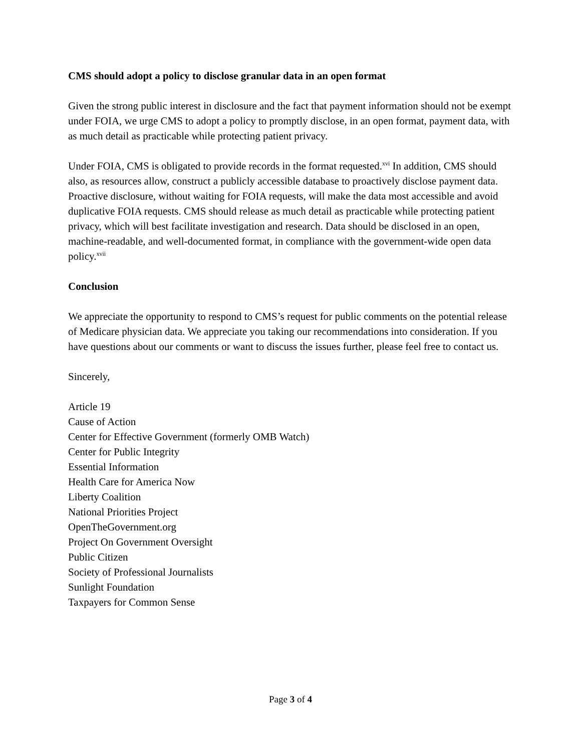CMS should adopt a policy to disclose granular data in an open format
Given the strong public interest in disclosure and the fact that payment information should not be exempt under FOIA, we urge CMS to adopt a policy to promptly disclose, in an open format, payment data, with as much detail as practicable while protecting patient privacy.
Under FOIA, CMS is obligated to provide records in the format requested.<sup>xvi</sup> In addition, CMS should also, as resources allow, construct a publicly accessible database to proactively disclose payment data. Proactive disclosure, without waiting for FOIA requests, will make the data most accessible and avoid duplicative FOIA requests. CMS should release as much detail as practicable while protecting patient privacy, which will best facilitate investigation and research. Data should be disclosed in an open, machine-readable, and well-documented format, in compliance with the government-wide open data policy.<sup>xvii</sup>
Conclusion
We appreciate the opportunity to respond to CMS’s request for public comments on the potential release of Medicare physician data. We appreciate you taking our recommendations into consideration. If you have questions about our comments or want to discuss the issues further, please feel free to contact us.
Sincerely,
Article 19
Cause of Action
Center for Effective Government (formerly OMB Watch)
Center for Public Integrity
Essential Information
Health Care for America Now
Liberty Coalition
National Priorities Project
OpenTheGovernment.org
Project On Government Oversight
Public Citizen
Society of Professional Journalists
Sunlight Foundation
Taxpayers for Common Sense
Page 3 of 4